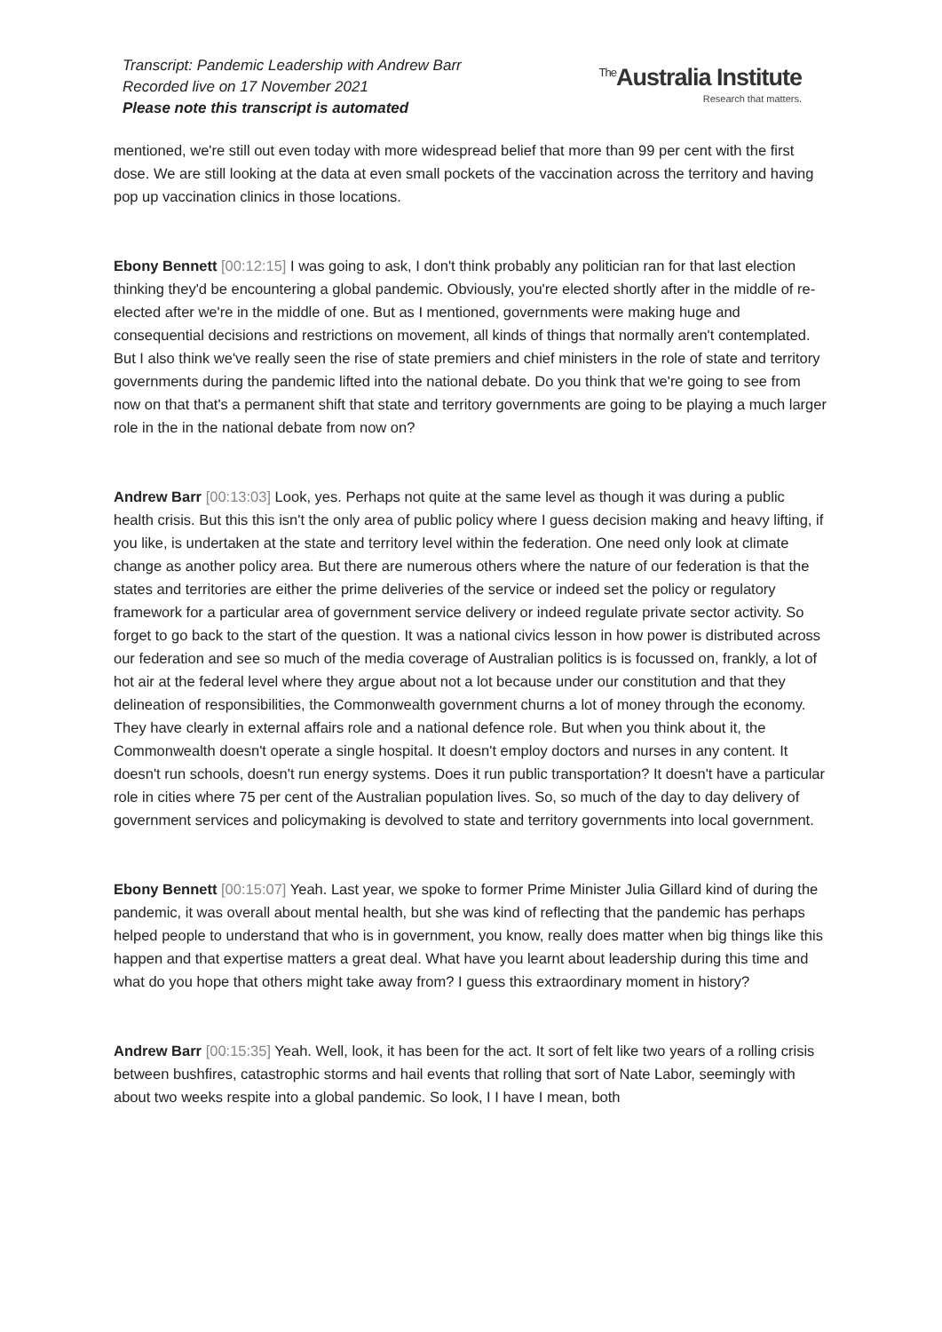Transcript: Pandemic Leadership with Andrew Barr
Recorded live on 17 November 2021
Please note this transcript is automated
<sup>The</sup>Australia Institute
Research that matters.
mentioned, we're still out even today with more widespread belief that more than 99 per cent with the first dose. We are still looking at the data at even small pockets of the vaccination across the territory and having pop up vaccination clinics in those locations.
Ebony Bennett [00:12:15] I was going to ask, I don't think probably any politician ran for that last election thinking they'd be encountering a global pandemic. Obviously, you're elected shortly after in the middle of re-elected after we're in the middle of one. But as I mentioned, governments were making huge and consequential decisions and restrictions on movement, all kinds of things that normally aren't contemplated. But I also think we've really seen the rise of state premiers and chief ministers in the role of state and territory governments during the pandemic lifted into the national debate. Do you think that we're going to see from now on that that's a permanent shift that state and territory governments are going to be playing a much larger role in the in the national debate from now on?
Andrew Barr [00:13:03] Look, yes. Perhaps not quite at the same level as though it was during a public health crisis. But this this isn't the only area of public policy where I guess decision making and heavy lifting, if you like, is undertaken at the state and territory level within the federation. One need only look at climate change as another policy area. But there are numerous others where the nature of our federation is that the states and territories are either the prime deliveries of the service or indeed set the policy or regulatory framework for a particular area of government service delivery or indeed regulate private sector activity. So forget to go back to the start of the question. It was a national civics lesson in how power is distributed across our federation and see so much of the media coverage of Australian politics is is focussed on, frankly, a lot of hot air at the federal level where they argue about not a lot because under our constitution and that they delineation of responsibilities, the Commonwealth government churns a lot of money through the economy. They have clearly in external affairs role and a national defence role. But when you think about it, the Commonwealth doesn't operate a single hospital. It doesn't employ doctors and nurses in any content. It doesn't run schools, doesn't run energy systems. Does it run public transportation? It doesn't have a particular role in cities where 75 per cent of the Australian population lives. So, so much of the day to day delivery of government services and policymaking is devolved to state and territory governments into local government.
Ebony Bennett [00:15:07] Yeah. Last year, we spoke to former Prime Minister Julia Gillard kind of during the pandemic, it was overall about mental health, but she was kind of reflecting that the pandemic has perhaps helped people to understand that who is in government, you know, really does matter when big things like this happen and that expertise matters a great deal. What have you learnt about leadership during this time and what do you hope that others might take away from? I guess this extraordinary moment in history?
Andrew Barr [00:15:35] Yeah. Well, look, it has been for the act. It sort of felt like two years of a rolling crisis between bushfires, catastrophic storms and hail events that rolling that sort of Nate Labor, seemingly with about two weeks respite into a global pandemic. So look, I I have I mean, both